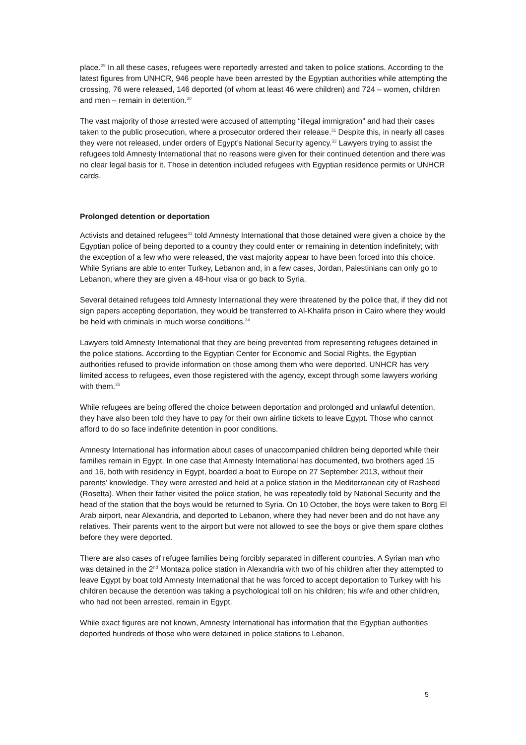place.<sup>29</sup> In all these cases, refugees were reportedly arrested and taken to police stations. According to the latest figures from UNHCR, 946 people have been arrested by the Egyptian authorities while attempting the crossing, 76 were released, 146 deported (of whom at least 46 were children) and 724 – women, children and men – remain in detention.<sup>30</sup>
The vast majority of those arrested were accused of attempting “illegal immigration” and had their cases taken to the public prosecution, where a prosecutor ordered their release.<sup>31</sup> Despite this, in nearly all cases they were not released, under orders of Egypt’s National Security agency.<sup>32</sup> Lawyers trying to assist the refugees told Amnesty International that no reasons were given for their continued detention and there was no clear legal basis for it. Those in detention included refugees with Egyptian residence permits or UNHCR cards.
Prolonged detention or deportation
Activists and detained refugees<sup>33</sup> told Amnesty International that those detained were given a choice by the Egyptian police of being deported to a country they could enter or remaining in detention indefinitely; with the exception of a few who were released, the vast majority appear to have been forced into this choice. While Syrians are able to enter Turkey, Lebanon and, in a few cases, Jordan, Palestinians can only go to Lebanon, where they are given a 48-hour visa or go back to Syria.
Several detained refugees told Amnesty International they were threatened by the police that, if they did not sign papers accepting deportation, they would be transferred to Al-Khalifa prison in Cairo where they would be held with criminals in much worse conditions.<sup>34</sup>
Lawyers told Amnesty International that they are being prevented from representing refugees detained in the police stations. According to the Egyptian Center for Economic and Social Rights, the Egyptian authorities refused to provide information on those among them who were deported. UNHCR has very limited access to refugees, even those registered with the agency, except through some lawyers working with them.<sup>35</sup>
While refugees are being offered the choice between deportation and prolonged and unlawful detention, they have also been told they have to pay for their own airline tickets to leave Egypt. Those who cannot afford to do so face indefinite detention in poor conditions.
Amnesty International has information about cases of unaccompanied children being deported while their families remain in Egypt. In one case that Amnesty International has documented, two brothers aged 15 and 16, both with residency in Egypt, boarded a boat to Europe on 27 September 2013, without their parents’ knowledge. They were arrested and held at a police station in the Mediterranean city of Rasheed (Rosetta). When their father visited the police station, he was repeatedly told by National Security and the head of the station that the boys would be returned to Syria. On 10 October, the boys were taken to Borg El Arab airport, near Alexandria, and deported to Lebanon, where they had never been and do not have any relatives. Their parents went to the airport but were not allowed to see the boys or give them spare clothes before they were deported.
There are also cases of refugee families being forcibly separated in different countries. A Syrian man who was detained in the 2<sup>nd</sup> Montaza police station in Alexandria with two of his children after they attempted to leave Egypt by boat told Amnesty International that he was forced to accept deportation to Turkey with his children because the detention was taking a psychological toll on his children; his wife and other children, who had not been arrested, remain in Egypt.
While exact figures are not known, Amnesty International has information that the Egyptian authorities deported hundreds of those who were detained in police stations to Lebanon,
5